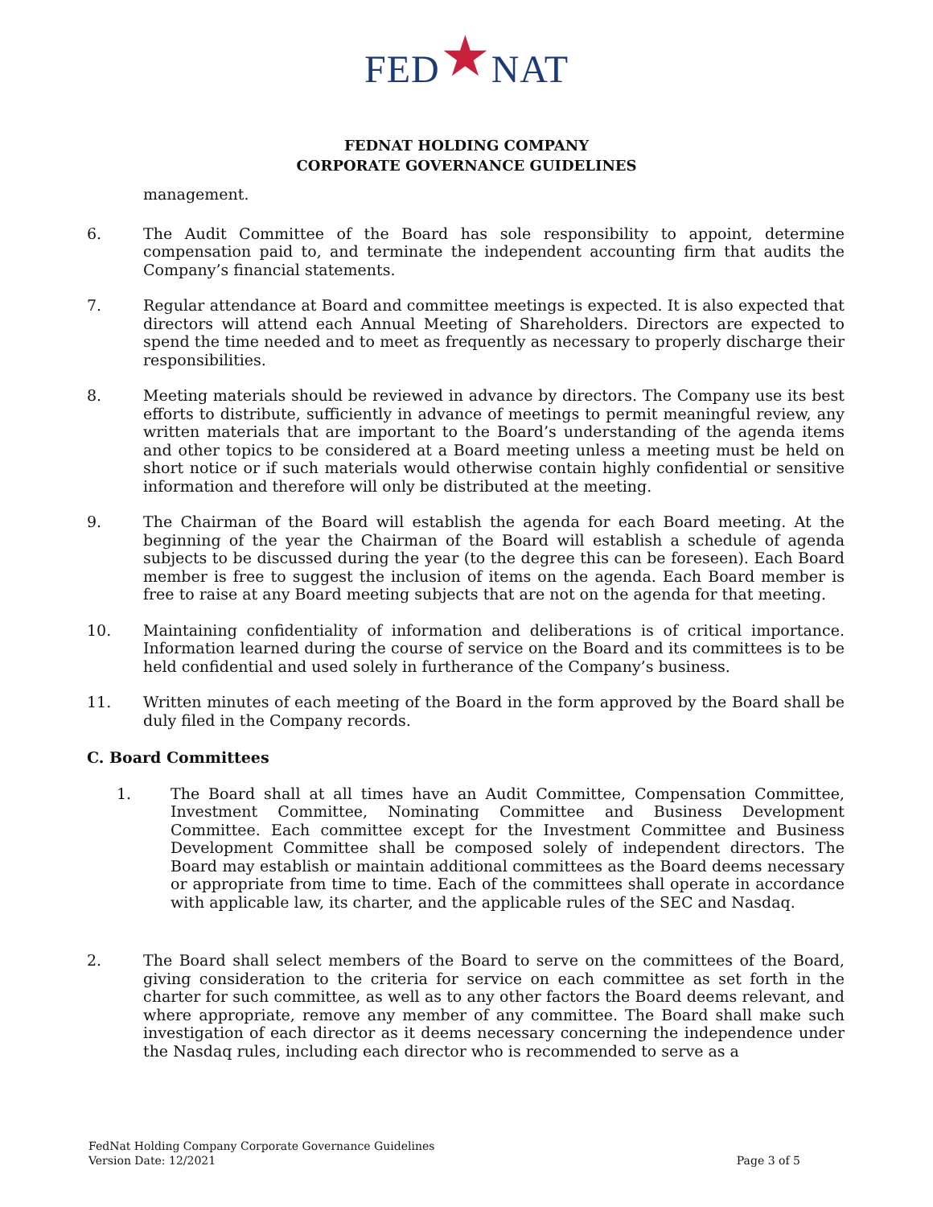FED★NAT
FEDNAT HOLDING COMPANY
CORPORATE GOVERNANCE GUIDELINES
management.
6. The Audit Committee of the Board has sole responsibility to appoint, determine compensation paid to, and terminate the independent accounting firm that audits the Company’s financial statements.
7. Regular attendance at Board and committee meetings is expected. It is also expected that directors will attend each Annual Meeting of Shareholders. Directors are expected to spend the time needed and to meet as frequently as necessary to properly discharge their responsibilities.
8. Meeting materials should be reviewed in advance by directors. The Company use its best efforts to distribute, sufficiently in advance of meetings to permit meaningful review, any written materials that are important to the Board’s understanding of the agenda items and other topics to be considered at a Board meeting unless a meeting must be held on short notice or if such materials would otherwise contain highly confidential or sensitive information and therefore will only be distributed at the meeting.
9. The Chairman of the Board will establish the agenda for each Board meeting. At the beginning of the year the Chairman of the Board will establish a schedule of agenda subjects to be discussed during the year (to the degree this can be foreseen). Each Board member is free to suggest the inclusion of items on the agenda. Each Board member is free to raise at any Board meeting subjects that are not on the agenda for that meeting.
10. Maintaining confidentiality of information and deliberations is of critical importance. Information learned during the course of service on the Board and its committees is to be held confidential and used solely in furtherance of the Company’s business.
11. Written minutes of each meeting of the Board in the form approved by the Board shall be duly filed in the Company records.
C. Board Committees
1. The Board shall at all times have an Audit Committee, Compensation Committee, Investment Committee, Nominating Committee and Business Development Committee. Each committee except for the Investment Committee and Business Development Committee shall be composed solely of independent directors. The Board may establish or maintain additional committees as the Board deems necessary or appropriate from time to time. Each of the committees shall operate in accordance with applicable law, its charter, and the applicable rules of the SEC and Nasdaq.
2. The Board shall select members of the Board to serve on the committees of the Board, giving consideration to the criteria for service on each committee as set forth in the charter for such committee, as well as to any other factors the Board deems relevant, and where appropriate, remove any member of any committee. The Board shall make such investigation of each director as it deems necessary concerning the independence under the Nasdaq rules, including each director who is recommended to serve as a
FedNat Holding Company Corporate Governance Guidelines
Version Date: 12/2021
Page 3 of 5